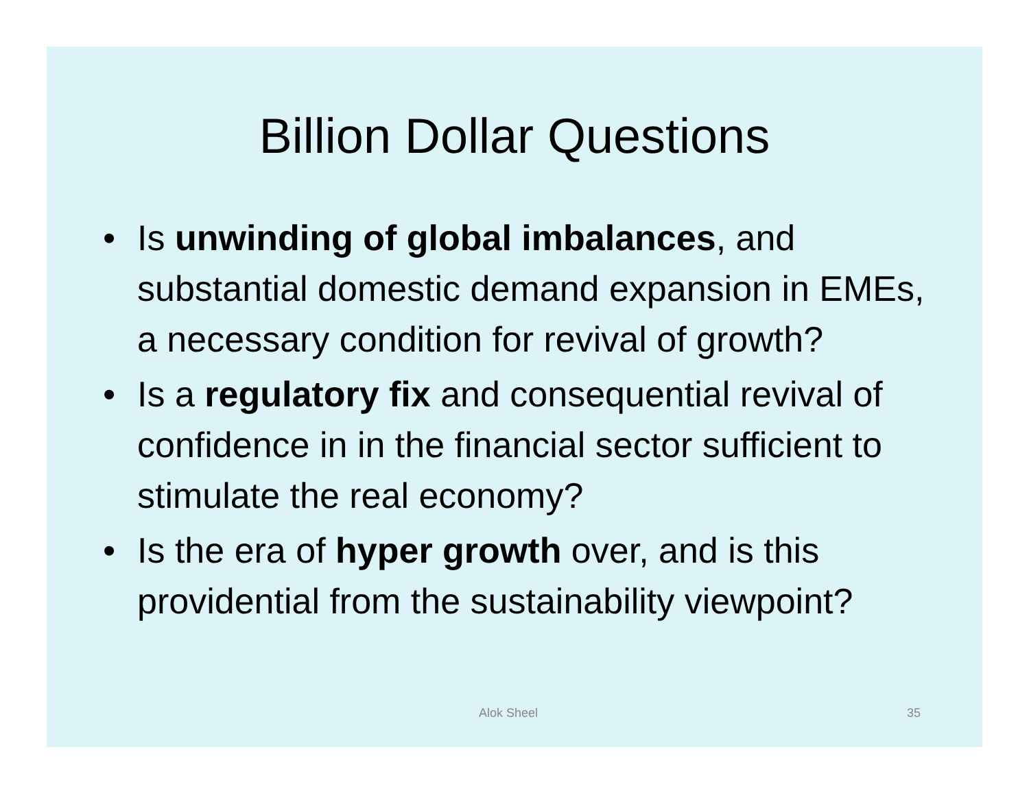Billion Dollar Questions
• Is unwinding of global imbalances, and substantial domestic demand expansion in EMEs, a necessary condition for revival of growth?
• Is a regulatory fix and consequential revival of confidence in in the financial sector sufficient to stimulate the real economy?
• Is the era of hyper growth over, and is this providential from the sustainability viewpoint?
Alok Sheel 35